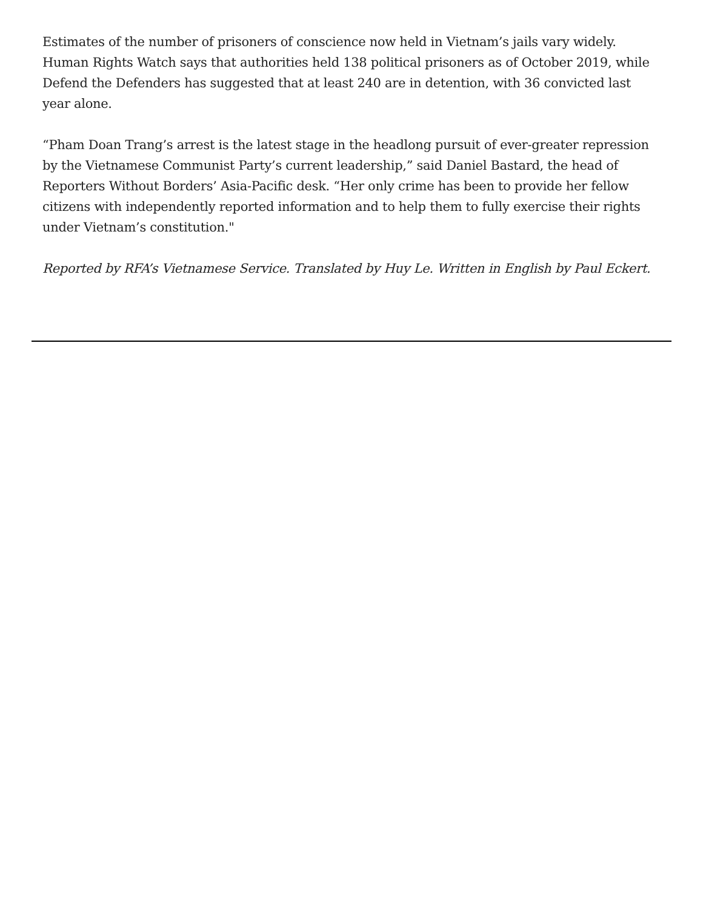Estimates of the number of prisoners of conscience now held in Vietnam’s jails vary widely. Human Rights Watch says that authorities held 138 political prisoners as of October 2019, while Defend the Defenders has suggested that at least 240 are in detention, with 36 convicted last year alone.
“Pham Doan Trang’s arrest is the latest stage in the headlong pursuit of ever-greater repression by the Vietnamese Communist Party’s current leadership,” said Daniel Bastard, the head of Reporters Without Borders’ Asia-Pacific desk. “Her only crime has been to provide her fellow citizens with independently reported information and to help them to fully exercise their rights under Vietnam’s constitution."
Reported by RFA’s Vietnamese Service. Translated by Huy Le. Written in English by Paul Eckert.